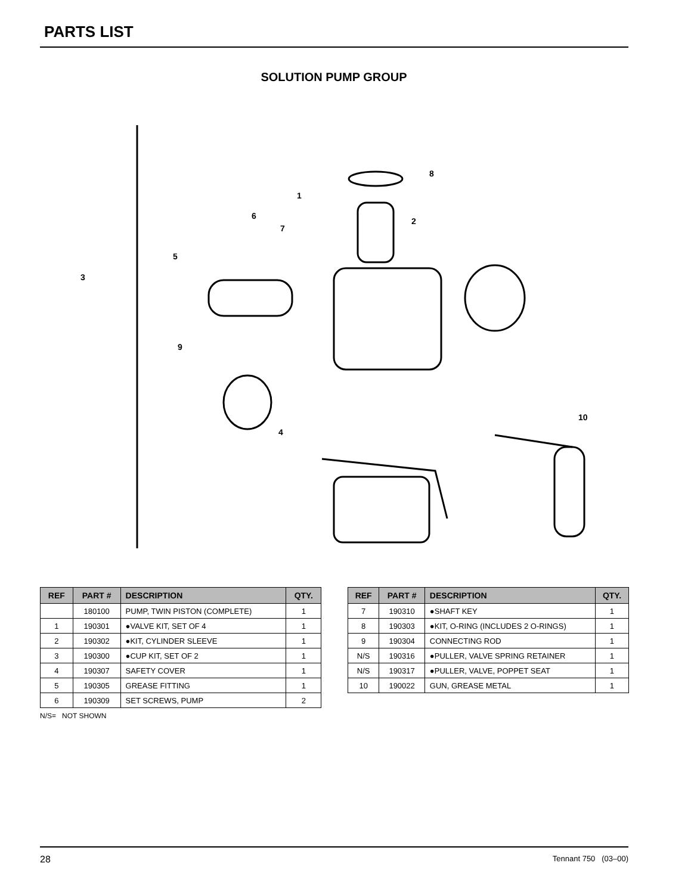PARTS LIST
SOLUTION PUMP GROUP
1
2
3
4
5
6
7
8
9
10
| REF | PART # | DESCRIPTION | QTY. |
| --- | --- | --- | --- |
| | 180100 | PUMP, TWIN PISTON (COMPLETE) | 1 |
| 1 | 190301 | ●VALVE KIT, SET OF 4 | 1 |
| 2 | 190302 | ●KIT, CYLINDER SLEEVE | 1 |
| 3 | 190300 | ●CUP KIT, SET OF 2 | 1 |
| 4 | 190307 | SAFETY COVER | 1 |
| 5 | 190305 | GREASE FITTING | 1 |
| 6 | 190309 | SET SCREWS, PUMP | 2 |
N/S= NOT SHOWN
| REF | PART # | DESCRIPTION | QTY. |
| --- | --- | --- | --- |
| 7 | 190310 | ●SHAFT KEY | 1 |
| 8 | 190303 | ●KIT, O-RING (INCLUDES 2 O-RINGS) | 1 |
| 9 | 190304 | CONNECTING ROD | 1 |
| N/S | 190316 | ●PULLER, VALVE SPRING RETAINER | 1 |
| N/S | 190317 | ●PULLER, VALVE, POPPET SEAT | 1 |
| 10 | 190022 | GUN, GREASE METAL | 1 |
28 Tennant 750 (03–00)